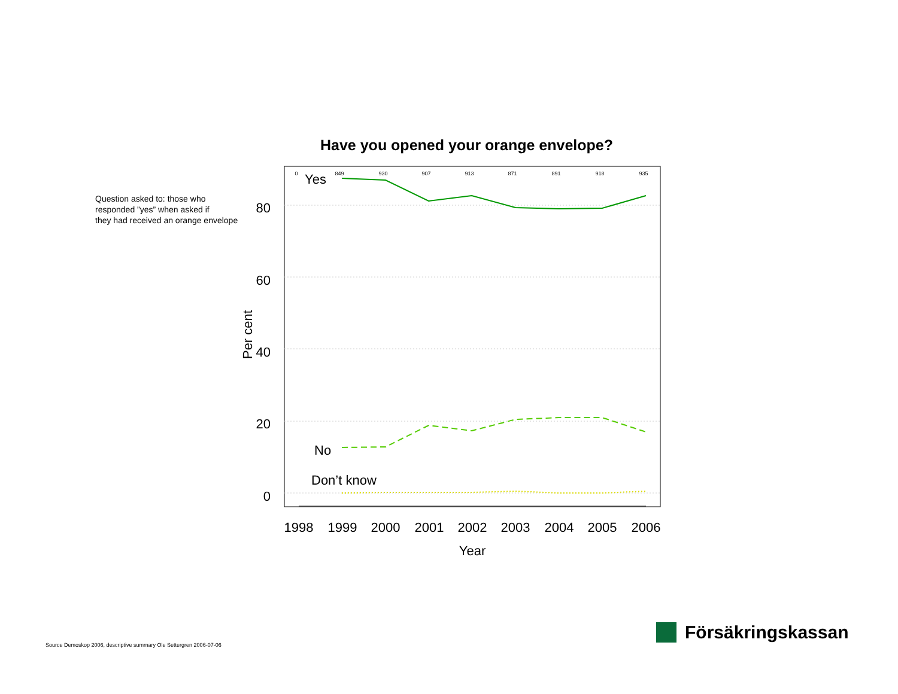Have you opened your orange envelope?
Question asked to: those who
responded ”yes” when asked if
they had received an orange envelope
80
60
40
20
0
Per cent
1998
1999
2000
2001
2002
2003
2004
2005
2006
Year
0
849
930
907
913
871
891
918
935
Yes
No
Don’t know
Source Demoskop 2006, descriptive summary Ole Settergren 2006-07-06
Försäkringskassan